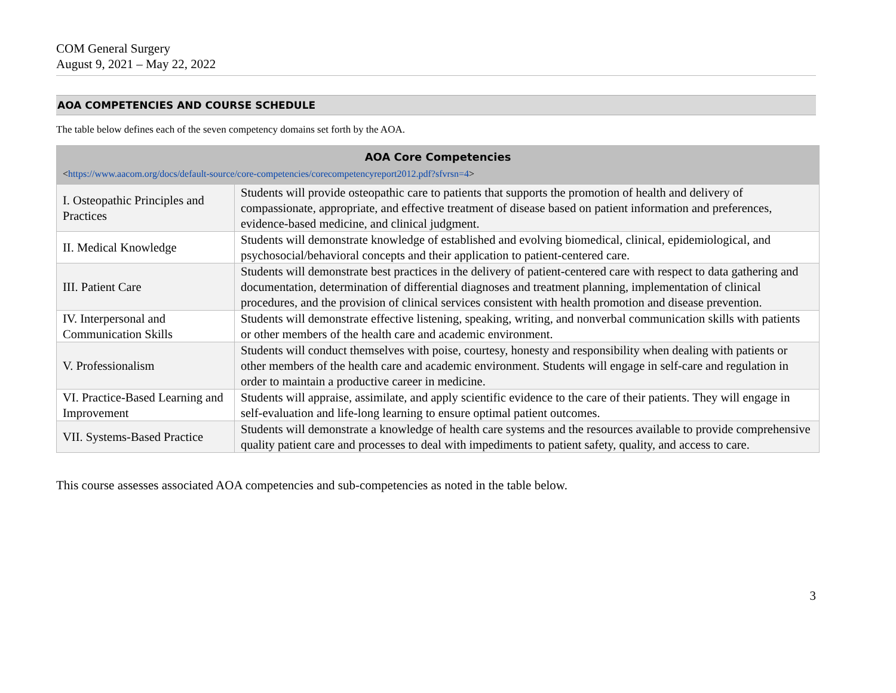COM General Surgery
August 9, 2021 – May 22, 2022
AOA COMPETENCIES AND COURSE SCHEDULE
The table below defines each of the seven competency domains set forth by the AOA.
| AOA Core Competencies < https://www.aacom.org/docs/default-source/core-competencies/corecompetencyreport2012.pdf?sfvrsn=4 > | |
| --- | --- |
| I. Osteopathic Principles and Practices | Students will provide osteopathic care to patients that supports the promotion of health and delivery of compassionate, appropriate, and effective treatment of disease based on patient information and preferences, evidence-based medicine, and clinical judgment. |
| II. Medical Knowledge | Students will demonstrate knowledge of established and evolving biomedical, clinical, epidemiological, and psychosocial/behavioral concepts and their application to patient-centered care. |
| III. Patient Care | Students will demonstrate best practices in the delivery of patient-centered care with respect to data gathering and documentation, determination of differential diagnoses and treatment planning, implementation of clinical procedures, and the provision of clinical services consistent with health promotion and disease prevention. |
| IV. Interpersonal and Communication Skills | Students will demonstrate effective listening, speaking, writing, and nonverbal communication skills with patients or other members of the health care and academic environment. |
| V. Professionalism | Students will conduct themselves with poise, courtesy, honesty and responsibility when dealing with patients or other members of the health care and academic environment. Students will engage in self-care and regulation in order to maintain a productive career in medicine. |
| VI. Practice-Based Learning and Improvement | Students will appraise, assimilate, and apply scientific evidence to the care of their patients. They will engage in self-evaluation and life-long learning to ensure optimal patient outcomes. |
| VII. Systems-Based Practice | Students will demonstrate a knowledge of health care systems and the resources available to provide comprehensive quality patient care and processes to deal with impediments to patient safety, quality, and access to care. |
This course assesses associated AOA competencies and sub-competencies as noted in the table below.
3